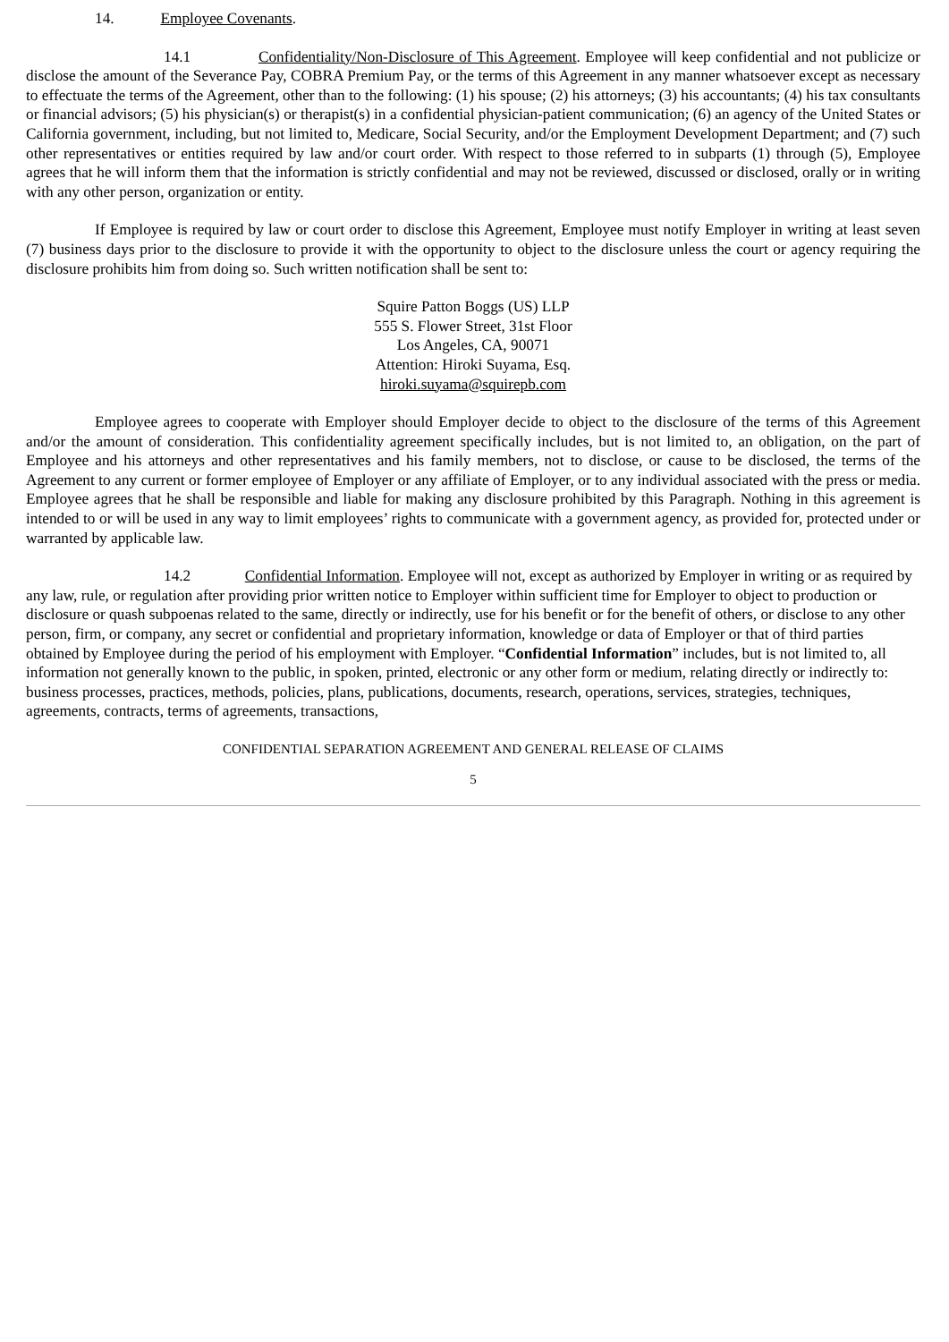14. Employee Covenants.
14.1 Confidentiality/Non-Disclosure of This Agreement. Employee will keep confidential and not publicize or disclose the amount of the Severance Pay, COBRA Premium Pay, or the terms of this Agreement in any manner whatsoever except as necessary to effectuate the terms of the Agreement, other than to the following: (1) his spouse; (2) his attorneys; (3) his accountants; (4) his tax consultants or financial advisors; (5) his physician(s) or therapist(s) in a confidential physician-patient communication; (6) an agency of the United States or California government, including, but not limited to, Medicare, Social Security, and/or the Employment Development Department; and (7) such other representatives or entities required by law and/or court order. With respect to those referred to in subparts (1) through (5), Employee agrees that he will inform them that the information is strictly confidential and may not be reviewed, discussed or disclosed, orally or in writing with any other person, organization or entity.
If Employee is required by law or court order to disclose this Agreement, Employee must notify Employer in writing at least seven (7) business days prior to the disclosure to provide it with the opportunity to object to the disclosure unless the court or agency requiring the disclosure prohibits him from doing so. Such written notification shall be sent to:
Squire Patton Boggs (US) LLP
555 S. Flower Street, 31st Floor
Los Angeles, CA, 90071
Attention: Hiroki Suyama, Esq.
hiroki.suyama@squirepb.com
Employee agrees to cooperate with Employer should Employer decide to object to the disclosure of the terms of this Agreement and/or the amount of consideration. This confidentiality agreement specifically includes, but is not limited to, an obligation, on the part of Employee and his attorneys and other representatives and his family members, not to disclose, or cause to be disclosed, the terms of the Agreement to any current or former employee of Employer or any affiliate of Employer, or to any individual associated with the press or media. Employee agrees that he shall be responsible and liable for making any disclosure prohibited by this Paragraph. Nothing in this agreement is intended to or will be used in any way to limit employees’ rights to communicate with a government agency, as provided for, protected under or warranted by applicable law.
14.2 Confidential Information. Employee will not, except as authorized by Employer in writing or as required by any law, rule, or regulation after providing prior written notice to Employer within sufficient time for Employer to object to production or disclosure or quash subpoenas related to the same, directly or indirectly, use for his benefit or for the benefit of others, or disclose to any other person, firm, or company, any secret or confidential and proprietary information, knowledge or data of Employer or that of third parties obtained by Employee during the period of his employment with Employer. “Confidential Information” includes, but is not limited to, all information not generally known to the public, in spoken, printed, electronic or any other form or medium, relating directly or indirectly to: business processes, practices, methods, policies, plans, publications, documents, research, operations, services, strategies, techniques, agreements, contracts, terms of agreements, transactions,
CONFIDENTIAL SEPARATION AGREEMENT AND GENERAL RELEASE OF CLAIMS
5